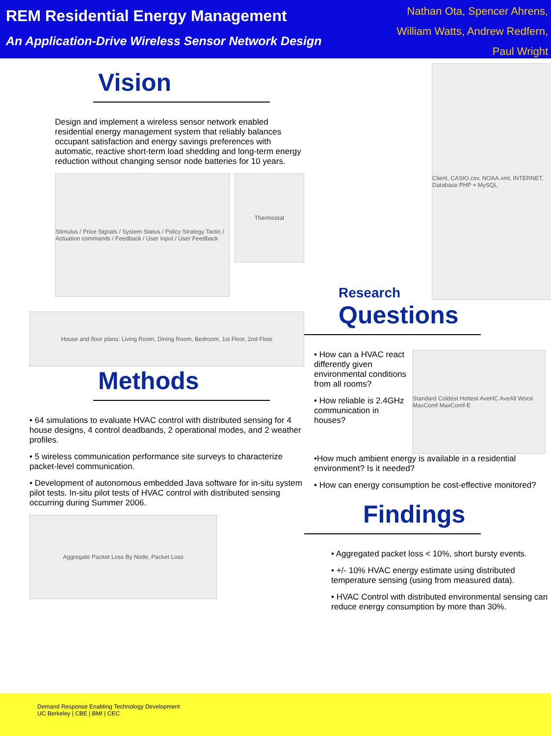REM Residential Energy Management
An Application-Drive Wireless Sensor Network Design
Nathan Ota, Spencer Ahrens,
William Watts, Andrew Redfern,
Paul Wright
Vision
Design and implement a wireless sensor network enabled residential energy management system that reliably balances occupant satisfaction and energy savings preferences with automatic, reactive short-term load shedding and long-term energy reduction without changing sensor node batteries for 10 years.
Stimulus / Price Signals / System Status / Policy Strategy Tactic / Actuation commands / Feedback / User Input / User Feedback
Thermostat
House and floor plans: Living Room, Dining Room, Bedroom, 1st Floor, 2nd Floor
Methods
• 64 simulations to evaluate HVAC control with distributed sensing for 4 house designs, 4 control deadbands, 2 operational modes, and 2 weather profiles.
• 5 wireless communication performance site surveys to characterize packet-level communication.
• Development of autonomous embedded Java software for in-situ system pilot tests. In-situ pilot tests of HVAC control with distributed sensing occurring during Summer 2006.
Aggregate Packet Loss By Node; Packet Loss
Client, CASIO.csv, NOAA.xml, INTERNET, Database PHP + MySQL
Research
Questions
• How can a HVAC react differently given environmental conditions from all rooms?
• How reliable is 2.4GHz communication in houses?
Standard Coldest Hottest AveHC AveAll Worst MaxComf MaxComf-E
•How much ambient energy is available in a residential environment? Is it needed?
• How can energy consumption be cost-effective monitored?
Findings
• Aggregated packet loss < 10%, short bursty events.
• +/- 10% HVAC energy estimate using distributed temperature sensing (using from measured data).
• HVAC Control with distributed environmental sensing can reduce energy consumption by more than 30%.
Demand Response Enabling Technology Development
UC Berkeley | CBE | BMI | CEC